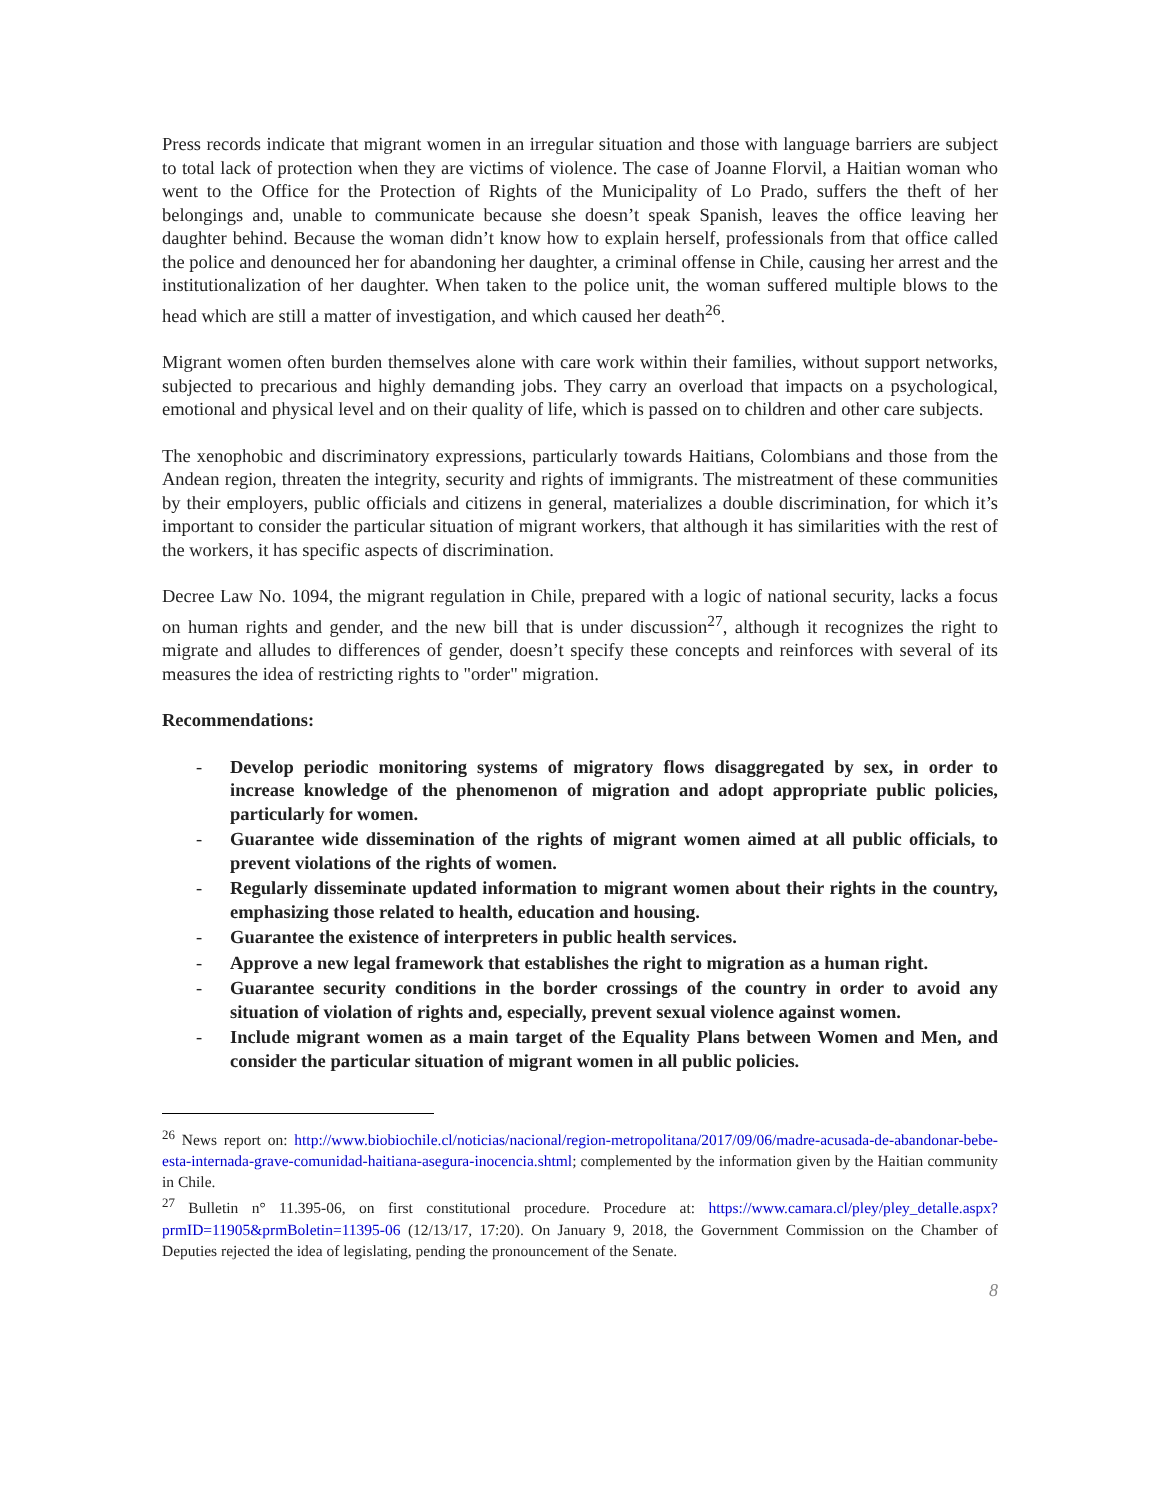Press records indicate that migrant women in an irregular situation and those with language barriers are subject to total lack of protection when they are victims of violence. The case of Joanne Florvil, a Haitian woman who went to the Office for the Protection of Rights of the Municipality of Lo Prado, suffers the theft of her belongings and, unable to communicate because she doesn’t speak Spanish, leaves the office leaving her daughter behind. Because the woman didn’t know how to explain herself, professionals from that office called the police and denounced her for abandoning her daughter, a criminal offense in Chile, causing her arrest and the institutionalization of her daughter. When taken to the police unit, the woman suffered multiple blows to the head which are still a matter of investigation, and which caused her death<sup>26</sup>.
Migrant women often burden themselves alone with care work within their families, without support networks, subjected to precarious and highly demanding jobs. They carry an overload that impacts on a psychological, emotional and physical level and on their quality of life, which is passed on to children and other care subjects.
The xenophobic and discriminatory expressions, particularly towards Haitians, Colombians and those from the Andean region, threaten the integrity, security and rights of immigrants. The mistreatment of these communities by their employers, public officials and citizens in general, materializes a double discrimination, for which it’s important to consider the particular situation of migrant workers, that although it has similarities with the rest of the workers, it has specific aspects of discrimination.
Decree Law No. 1094, the migrant regulation in Chile, prepared with a logic of national security, lacks a focus on human rights and gender, and the new bill that is under discussion<sup>27</sup>, although it recognizes the right to migrate and alludes to differences of gender, doesn’t specify these concepts and reinforces with several of its measures the idea of restricting rights to "order" migration.
Recommendations:
- Develop periodic monitoring systems of migratory flows disaggregated by sex, in order to increase knowledge of the phenomenon of migration and adopt appropriate public policies, particularly for women.
- Guarantee wide dissemination of the rights of migrant women aimed at all public officials, to prevent violations of the rights of women.
- Regularly disseminate updated information to migrant women about their rights in the country, emphasizing those related to health, education and housing.
- Guarantee the existence of interpreters in public health services.
- Approve a new legal framework that establishes the right to migration as a human right.
- Guarantee security conditions in the border crossings of the country in order to avoid any situation of violation of rights and, especially, prevent sexual violence against women.
- Include migrant women as a main target of the Equality Plans between Women and Men, and consider the particular situation of migrant women in all public policies.
<sup>26</sup> News report on: http://www.biobiochile.cl/noticias/nacional/region-metropolitana/2017/09/06/madre-acusada-de-abandonar-bebe-esta-internada-grave-comunidad-haitiana-asegura-inocencia.shtml; complemented by the information given by the Haitian community in Chile.
<sup>27</sup> Bulletin n° 11.395-06, on first constitutional procedure. Procedure at: https://www.camara.cl/pley/pley_detalle.aspx?prmID=11905&prmBoletin=11395-06 (12/13/17, 17:20). On January 9, 2018, the Government Commission on the Chamber of Deputies rejected the idea of legislating, pending the pronouncement of the Senate.
8